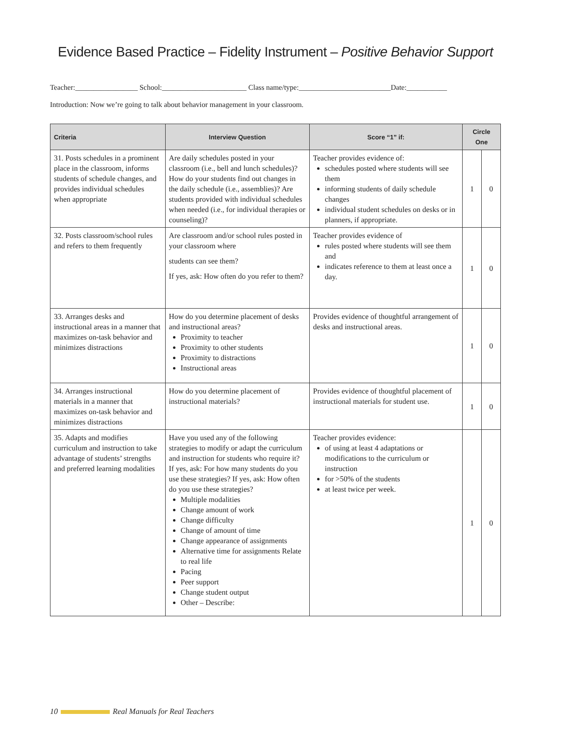Evidence Based Practice – Fidelity Instrument – Positive Behavior Support
Teacher:_________________ School:_______________________ Class name/type:_________________________Date:___________
Introduction: Now we’re going to talk about behavior management in your classroom.
| Criteria | Interview Question | Score “1” if: | Circle One | |
| --- | --- | --- | --- | --- |
| 31. Posts schedules in a prominent place in the classroom, informs students of schedule changes, and provides individual schedules when appropriate | Are daily schedules posted in your classroom (i.e., bell and lunch schedules)? How do your students find out changes in the daily schedule (i.e., assemblies)? Are students provided with individual schedules when needed (i.e., for individual therapies or counseling)? | Teacher provides evidence of: schedules posted where students will see them informing students of daily schedule changes individual student schedules on desks or in planners, if appropriate. | 1 | 0 |
| 32. Posts classroom/school rules and refers to them frequently | Are classroom and/or school rules posted in your classroom where students can see them? If yes, ask: How often do you refer to them? | Teacher provides evidence of rules posted where students will see them and indicates reference to them at least once a day. | 1 | 0 |
| 33. Arranges desks and instructional areas in a manner that maximizes on-task behavior and minimizes distractions | How do you determine placement of desks and instructional areas? Proximity to teacher Proximity to other students Proximity to distractions Instructional areas | Provides evidence of thoughtful arrangement of desks and instructional areas. | 1 | 0 |
| 34. Arranges instructional materials in a manner that maximizes on-task behavior and minimizes distractions | How do you determine placement of instructional materials? | Provides evidence of thoughtful placement of instructional materials for student use. | 1 | 0 |
| 35. Adapts and modifies curriculum and instruction to take advantage of students’ strengths and preferred learning modalities | Have you used any of the following strategies to modify or adapt the curriculum and instruction for students who require it? If yes, ask: For how many students do you use these strategies? If yes, ask: How often do you use these strategies? Multiple modalities Change amount of work Change difficulty Change of amount of time Change appearance of assignments Alternative time for assignments Relate to real life Pacing Peer support Change student output Other – Describe: | Teacher provides evidence: of using at least 4 adaptations or modifications to the curriculum or instruction for >50% of the students at least twice per week. | 1 | 0 |
10 Real Manuals for Real Teachers